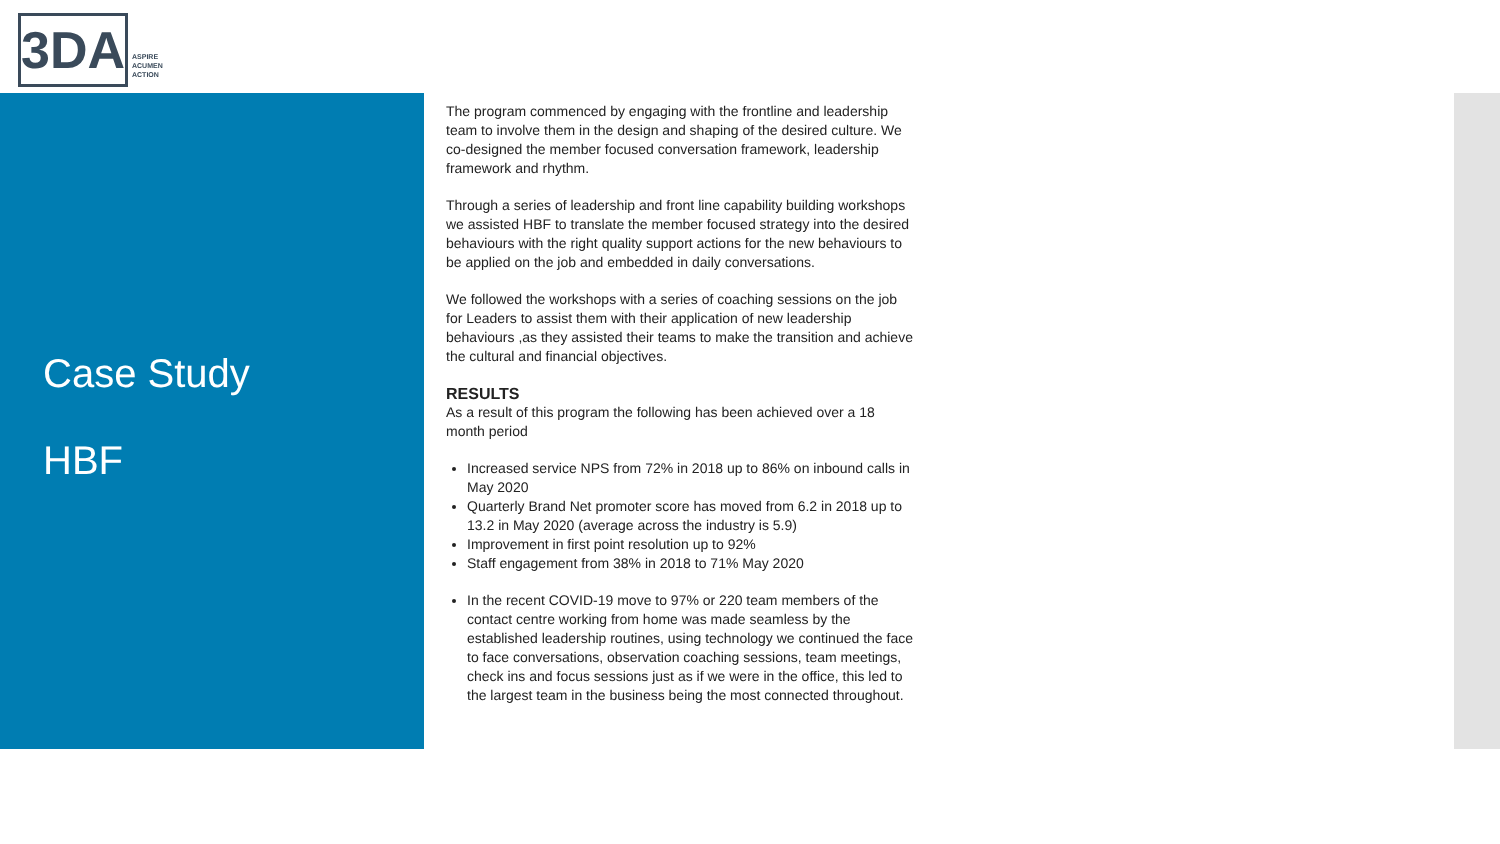3DA
ASPIRE
ACUMEN
ACTION
Case Study
HBF
The program commenced by engaging with the frontline and leadership team to involve them in the design and shaping of the desired culture. We co-designed the member focused conversation framework, leadership framework and rhythm.
Through a series of leadership and front line capability building workshops we assisted HBF to translate the member focused strategy into the desired behaviours with the right quality support actions for the new behaviours to be applied on the job and embedded in daily conversations.
We followed the workshops with a series of coaching sessions on the job for Leaders to assist them with their application of new leadership behaviours ,as they assisted their teams to make the transition and achieve the cultural and financial objectives.
RESULTS
As a result of this program the following has been achieved over a 18 month period
Increased service NPS from 72% in 2018 up to 86% on inbound calls in May 2020
Quarterly Brand Net promoter score has moved from 6.2 in 2018 up to 13.2 in May 2020 (average across the industry is 5.9)
Improvement in first point resolution up to 92%
Staff engagement from 38% in 2018 to 71% May 2020
In the recent COVID-19 move to 97% or 220 team members of the contact centre working from home was made seamless by the established leadership routines, using technology we continued the face to face conversations, observation coaching sessions, team meetings, check ins and focus sessions just as if we were in the office, this led to the largest team in the business being the most connected throughout.